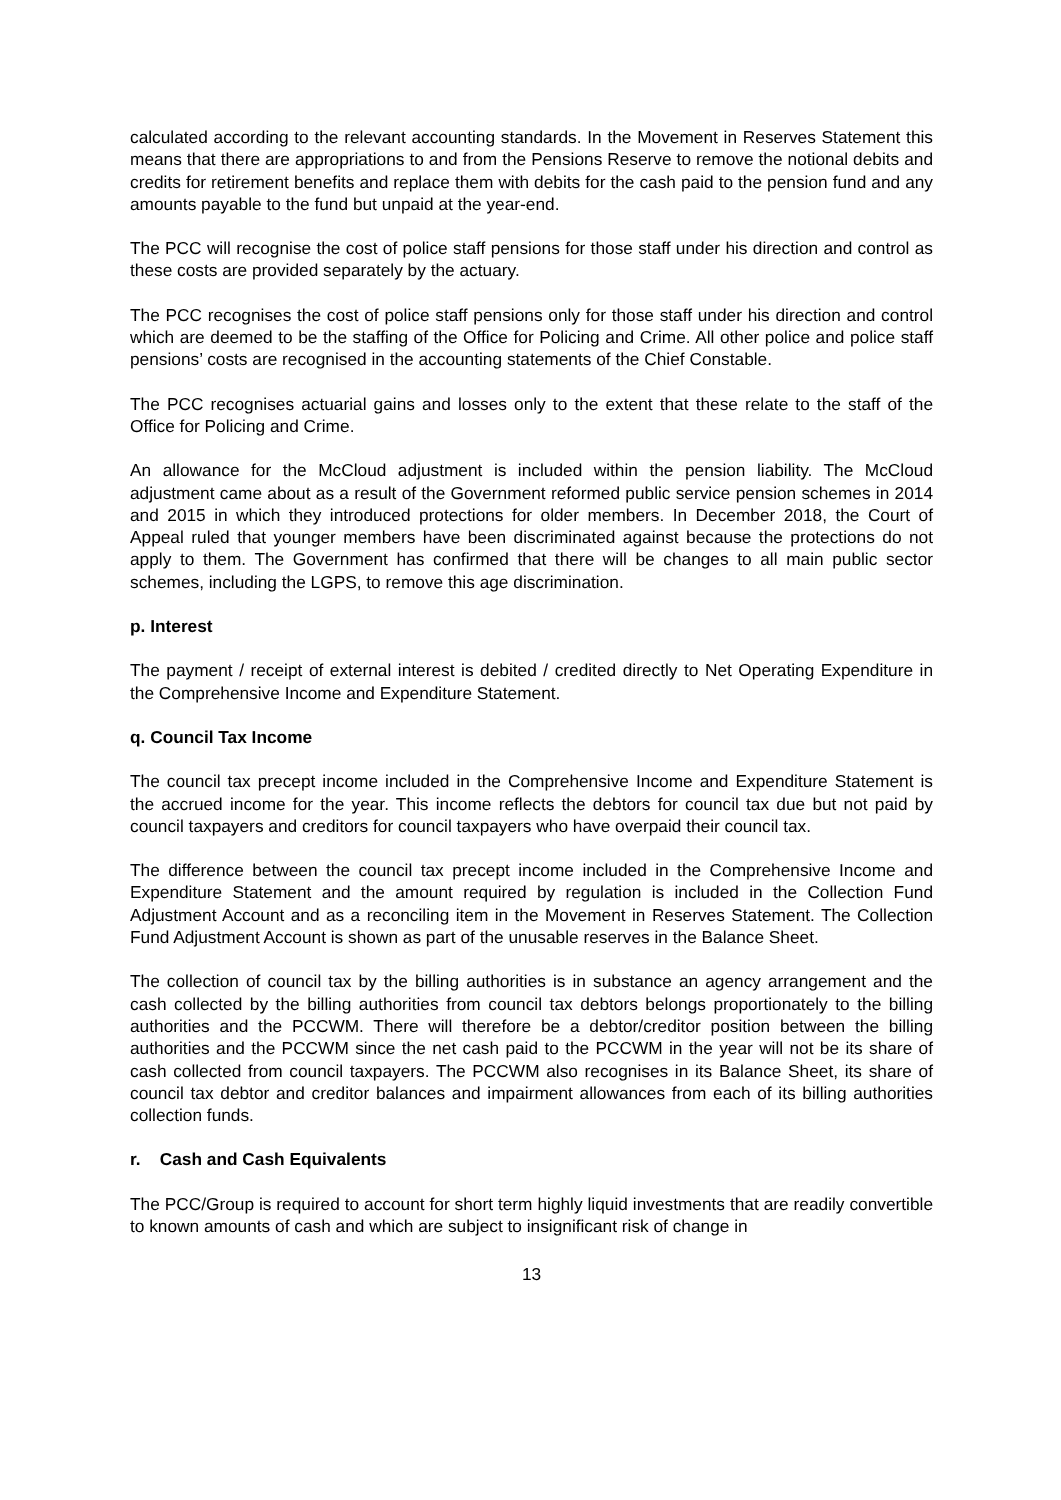calculated according to the relevant accounting standards. In the Movement in Reserves Statement this means that there are appropriations to and from the Pensions Reserve to remove the notional debits and credits for retirement benefits and replace them with debits for the cash paid to the pension fund and any amounts payable to the fund but unpaid at the year-end.
The PCC will recognise the cost of police staff pensions for those staff under his direction and control as these costs are provided separately by the actuary.
The PCC recognises the cost of police staff pensions only for those staff under his direction and control which are deemed to be the staffing of the Office for Policing and Crime. All other police and police staff pensions’ costs are recognised in the accounting statements of the Chief Constable.
The PCC recognises actuarial gains and losses only to the extent that these relate to the staff of the Office for Policing and Crime.
An allowance for the McCloud adjustment is included within the pension liability. The McCloud adjustment came about as a result of the Government reformed public service pension schemes in 2014 and 2015 in which they introduced protections for older members. In December 2018, the Court of Appeal ruled that younger members have been discriminated against because the protections do not apply to them. The Government has confirmed that there will be changes to all main public sector schemes, including the LGPS, to remove this age discrimination.
p. Interest
The payment / receipt of external interest is debited / credited directly to Net Operating Expenditure in the Comprehensive Income and Expenditure Statement.
q. Council Tax Income
The council tax precept income included in the Comprehensive Income and Expenditure Statement is the accrued income for the year. This income reflects the debtors for council tax due but not paid by council taxpayers and creditors for council taxpayers who have overpaid their council tax.
The difference between the council tax precept income included in the Comprehensive Income and Expenditure Statement and the amount required by regulation is included in the Collection Fund Adjustment Account and as a reconciling item in the Movement in Reserves Statement. The Collection Fund Adjustment Account is shown as part of the unusable reserves in the Balance Sheet.
The collection of council tax by the billing authorities is in substance an agency arrangement and the cash collected by the billing authorities from council tax debtors belongs proportionately to the billing authorities and the PCCWM. There will therefore be a debtor/creditor position between the billing authorities and the PCCWM since the net cash paid to the PCCWM in the year will not be its share of cash collected from council taxpayers. The PCCWM also recognises in its Balance Sheet, its share of council tax debtor and creditor balances and impairment allowances from each of its billing authorities collection funds.
r. Cash and Cash Equivalents
The PCC/Group is required to account for short term highly liquid investments that are readily convertible to known amounts of cash and which are subject to insignificant risk of change in
13